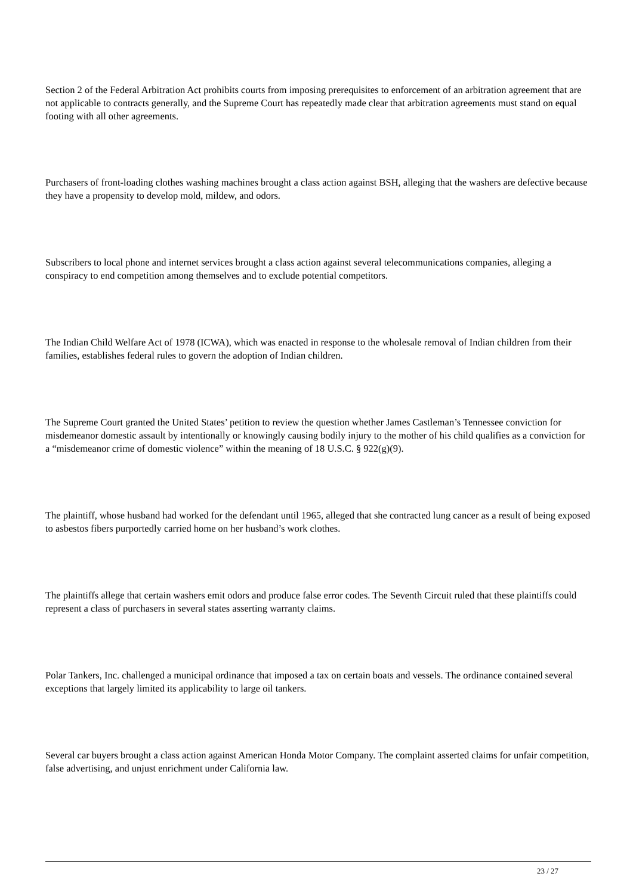Section 2 of the Federal Arbitration Act prohibits courts from imposing prerequisites to enforcement of an arbitration agreement that are not applicable to contracts generally, and the Supreme Court has repeatedly made clear that arbitration agreements must stand on equal footing with all other agreements.
Purchasers of front-loading clothes washing machines brought a class action against BSH, alleging that the washers are defective because they have a propensity to develop mold, mildew, and odors.
Subscribers to local phone and internet services brought a class action against several telecommunications companies, alleging a conspiracy to end competition among themselves and to exclude potential competitors.
The Indian Child Welfare Act of 1978 (ICWA), which was enacted in response to the wholesale removal of Indian children from their families, establishes federal rules to govern the adoption of Indian children.
The Supreme Court granted the United States’ petition to review the question whether James Castleman’s Tennessee conviction for misdemeanor domestic assault by intentionally or knowingly causing bodily injury to the mother of his child qualifies as a conviction for a “misdemeanor crime of domestic violence” within the meaning of 18 U.S.C. § 922(g)(9).
The plaintiff, whose husband had worked for the defendant until 1965, alleged that she contracted lung cancer as a result of being exposed to asbestos fibers purportedly carried home on her husband’s work clothes.
The plaintiffs allege that certain washers emit odors and produce false error codes. The Seventh Circuit ruled that these plaintiffs could represent a class of purchasers in several states asserting warranty claims.
Polar Tankers, Inc. challenged a municipal ordinance that imposed a tax on certain boats and vessels. The ordinance contained several exceptions that largely limited its applicability to large oil tankers.
Several car buyers brought a class action against American Honda Motor Company. The complaint asserted claims for unfair competition, false advertising, and unjust enrichment under California law.
23 / 27